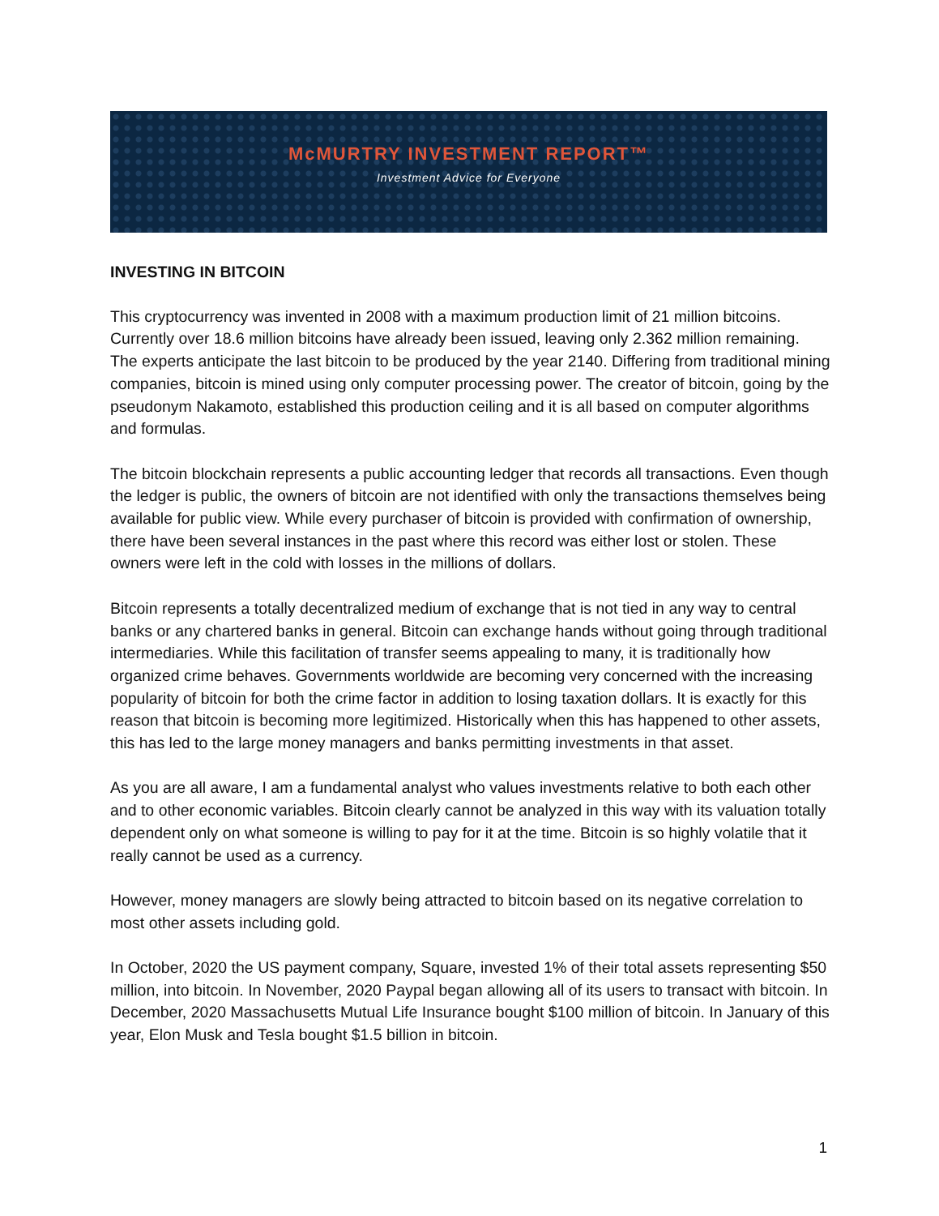McMURTRY INVESTMENT REPORT™
Investment Advice for Everyone
INVESTING IN BITCOIN
This cryptocurrency was invented in 2008 with a maximum production limit of 21 million bitcoins. Currently over 18.6 million bitcoins have already been issued, leaving only 2.362 million remaining.
The experts anticipate the last bitcoin to be produced by the year 2140. Differing from traditional mining companies, bitcoin is mined using only computer processing power. The creator of bitcoin, going by the pseudonym Nakamoto, established this production ceiling and it is all based on computer algorithms and formulas.
The bitcoin blockchain represents a public accounting ledger that records all transactions. Even though the ledger is public, the owners of bitcoin are not identified with only the transactions themselves being available for public view. While every purchaser of bitcoin is provided with confirmation of ownership, there have been several instances in the past where this record was either lost or stolen. These owners were left in the cold with losses in the millions of dollars.
Bitcoin represents a totally decentralized medium of exchange that is not tied in any way to central banks or any chartered banks in general. Bitcoin can exchange hands without going through traditional intermediaries. While this facilitation of transfer seems appealing to many, it is traditionally how organized crime behaves. Governments worldwide are becoming very concerned with the increasing popularity of bitcoin for both the crime factor in addition to losing taxation dollars. It is exactly for this reason that bitcoin is becoming more legitimized. Historically when this has happened to other assets, this has led to the large money managers and banks permitting investments in that asset.
As you are all aware, I am a fundamental analyst who values investments relative to both each other and to other economic variables. Bitcoin clearly cannot be analyzed in this way with its valuation totally dependent only on what someone is willing to pay for it at the time. Bitcoin is so highly volatile that it really cannot be used as a currency.
However, money managers are slowly being attracted to bitcoin based on its negative correlation to most other assets including gold.
In October, 2020 the US payment company, Square, invested 1% of their total assets representing $50 million, into bitcoin. In November, 2020 Paypal began allowing all of its users to transact with bitcoin. In December, 2020 Massachusetts Mutual Life Insurance bought $100 million of bitcoin. In January of this year, Elon Musk and Tesla bought $1.5 billion in bitcoin.
1